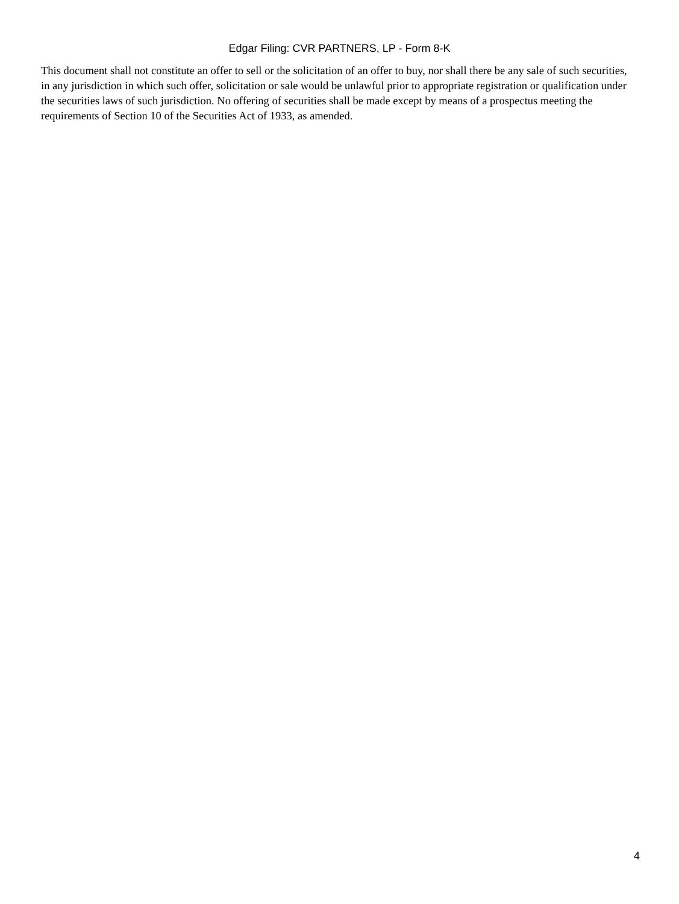Edgar Filing: CVR PARTNERS, LP - Form 8-K
This document shall not constitute an offer to sell or the solicitation of an offer to buy, nor shall there be any sale of such securities, in any jurisdiction in which such offer, solicitation or sale would be unlawful prior to appropriate registration or qualification under the securities laws of such jurisdiction. No offering of securities shall be made except by means of a prospectus meeting the requirements of Section 10 of the Securities Act of 1933, as amended.
4